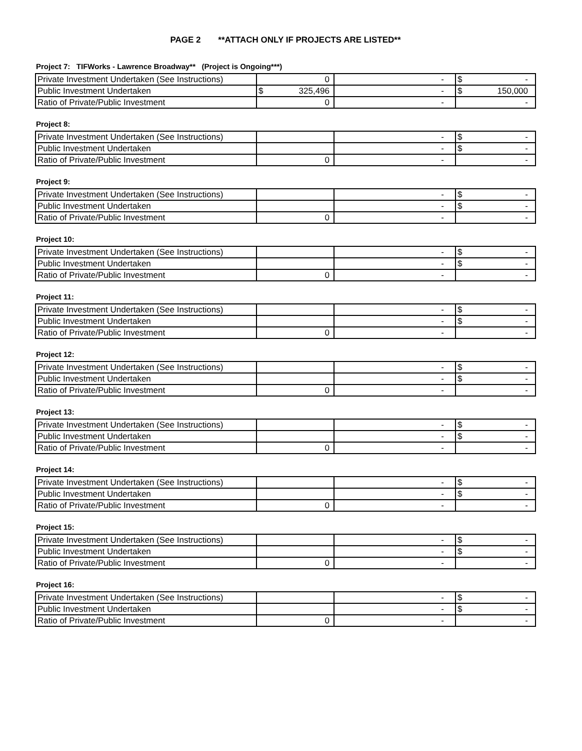PAGE 2 **ATTACH ONLY IF PROJECTS ARE LISTED**
Project 7: TIFWorks - Lawrence Broadway** (Project is Ongoing***)
| Private Investment Undertaken (See Instructions) | 0 | - | $ - |
| Public Investment Undertaken | $ 325,496 | - | $ 150,000 |
| Ratio of Private/Public Investment | 0 | - | - |
Project 8:
| Private Investment Undertaken (See Instructions) | | - | $ - |
| Public Investment Undertaken | | - | $ - |
| Ratio of Private/Public Investment | 0 | - | - |
Project 9:
| Private Investment Undertaken (See Instructions) | | - | $ - |
| Public Investment Undertaken | | - | $ - |
| Ratio of Private/Public Investment | 0 | - | - |
Project 10:
| Private Investment Undertaken (See Instructions) | | - | $ - |
| Public Investment Undertaken | | - | $ - |
| Ratio of Private/Public Investment | 0 | - | - |
Project 11:
| Private Investment Undertaken (See Instructions) | | - | $ - |
| Public Investment Undertaken | | - | $ - |
| Ratio of Private/Public Investment | 0 | - | - |
Project 12:
| Private Investment Undertaken (See Instructions) | | - | $ - |
| Public Investment Undertaken | | - | $ - |
| Ratio of Private/Public Investment | 0 | - | - |
Project 13:
| Private Investment Undertaken (See Instructions) | | - | $ - |
| Public Investment Undertaken | | - | $ - |
| Ratio of Private/Public Investment | 0 | - | - |
Project 14:
| Private Investment Undertaken (See Instructions) | | - | $ - |
| Public Investment Undertaken | | - | $ - |
| Ratio of Private/Public Investment | 0 | - | - |
Project 15:
| Private Investment Undertaken (See Instructions) | | - | $ - |
| Public Investment Undertaken | | - | $ - |
| Ratio of Private/Public Investment | 0 | - | - |
Project 16:
| Private Investment Undertaken (See Instructions) | | - | $ - |
| Public Investment Undertaken | | - | $ - |
| Ratio of Private/Public Investment | 0 | - | - |